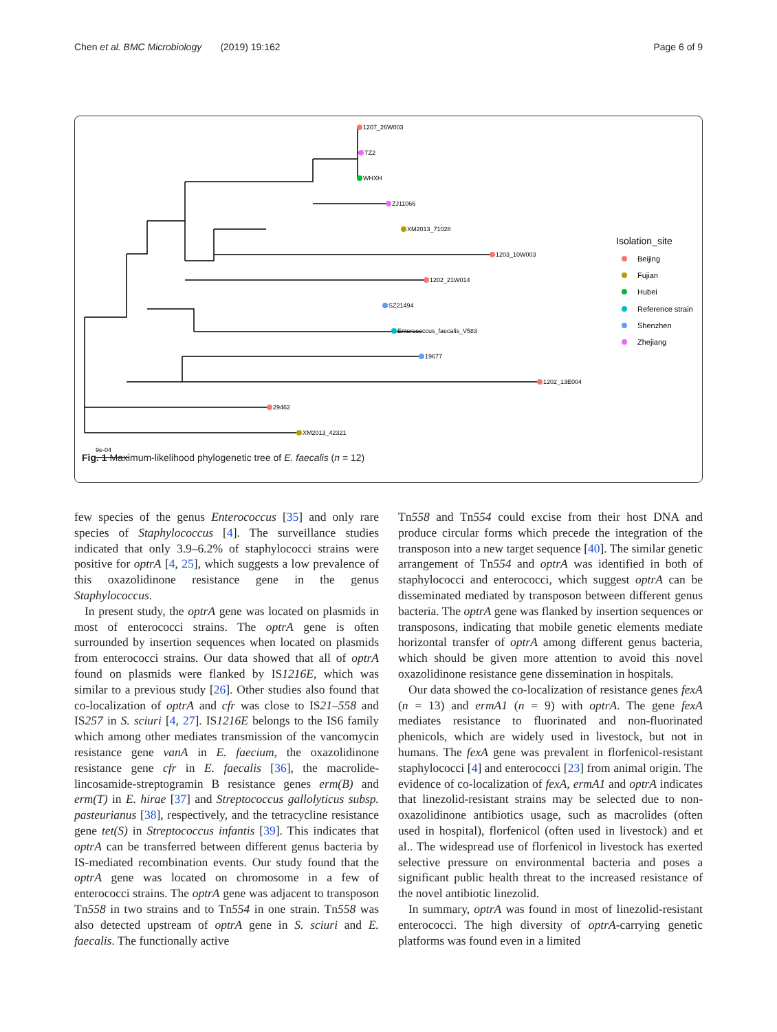Chen et al. BMC Microbiology (2019) 19:162 Page 6 of 9
1207_26W003
TZ2
WHXH
ZJ11066
XM2013_71028
1203_10W003
1202_21W014
SZ21494
Enterococcus_faecalis_V583
19677
1202_13E004
29462
XM2013_42321
9e-04
Isolation_site
Beijing
Fujian
Hubei
Reference strain
Shenzhen
Zhejiang
Fig. 1 Maximum-likelihood phylogenetic tree of E. faecalis (n = 12)
few species of the genus Enterococcus [35] and only rare species of Staphylococcus [4]. The surveillance studies indicated that only 3.9–6.2% of staphylococci strains were positive for optrA [4, 25], which suggests a low prevalence of this oxazolidinone resistance gene in the genus Staphylococcus.
In present study, the optrA gene was located on plasmids in most of enterococci strains. The optrA gene is often surrounded by insertion sequences when located on plasmids from enterococci strains. Our data showed that all of optrA found on plasmids were flanked by IS1216E, which was similar to a previous study [26]. Other studies also found that co-localization of optrA and cfr was close to IS21–558 and IS257 in S. sciuri [4, 27]. IS1216E belongs to the IS6 family which among other mediates transmission of the vancomycin resistance gene vanA in E. faecium, the oxazolidinone resistance gene cfr in E. faecalis [36], the macrolide-lincosamide-streptogramin B resistance genes erm(B) and erm(T) in E. hirae [37] and Streptococcus gallolyticus subsp. pasteurianus [38], respectively, and the tetracycline resistance gene tet(S) in Streptococcus infantis [39]. This indicates that optrA can be transferred between different genus bacteria by IS-mediated recombination events. Our study found that the optrA gene was located on chromosome in a few of enterococci strains. The optrA gene was adjacent to transposon Tn558 in two strains and to Tn554 in one strain. Tn558 was also detected upstream of optrA gene in S. sciuri and E. faecalis. The functionally active
Tn558 and Tn554 could excise from their host DNA and produce circular forms which precede the integration of the transposon into a new target sequence [40]. The similar genetic arrangement of Tn554 and optrA was identified in both of staphylococci and enterococci, which suggest optrA can be disseminated mediated by transposon between different genus bacteria. The optrA gene was flanked by insertion sequences or transposons, indicating that mobile genetic elements mediate horizontal transfer of optrA among different genus bacteria, which should be given more attention to avoid this novel oxazolidinone resistance gene dissemination in hospitals.
Our data showed the co-localization of resistance genes fexA (n = 13) and ermA1 (n = 9) with optrA. The gene fexA mediates resistance to fluorinated and non-fluorinated phenicols, which are widely used in livestock, but not in humans. The fexA gene was prevalent in florfenicol-resistant staphylococci [4] and enterococci [23] from animal origin. The evidence of co-localization of fexA, ermA1 and optrA indicates that linezolid-resistant strains may be selected due to non-oxazolidinone antibiotics usage, such as macrolides (often used in hospital), florfenicol (often used in livestock) and et al.. The widespread use of florfenicol in livestock has exerted selective pressure on environmental bacteria and poses a significant public health threat to the increased resistance of the novel antibiotic linezolid.
In summary, optrA was found in most of linezolid-resistant enterococci. The high diversity of optrA-carrying genetic platforms was found even in a limited